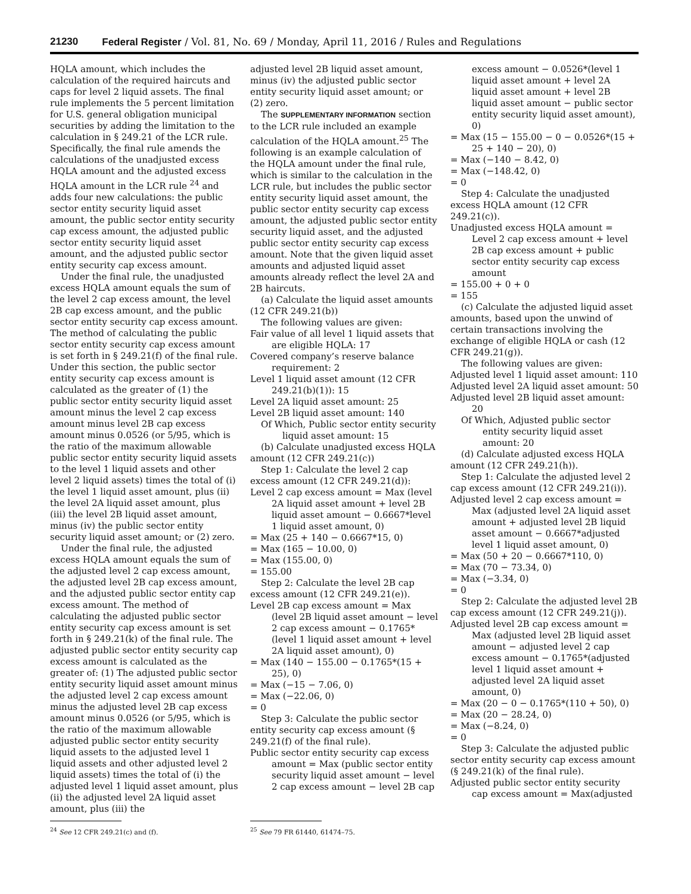21230 Federal Register / Vol. 81, No. 69 / Monday, April 11, 2016 / Rules and Regulations
HQLA amount, which includes the calculation of the required haircuts and caps for level 2 liquid assets. The final rule implements the 5 percent limitation for U.S. general obligation municipal securities by adding the limitation to the calculation in § 249.21 of the LCR rule. Specifically, the final rule amends the calculations of the unadjusted excess HQLA amount and the adjusted excess HQLA amount in the LCR rule <sup>24</sup> and adds four new calculations: the public sector entity security liquid asset amount, the public sector entity security cap excess amount, the adjusted public sector entity security liquid asset amount, and the adjusted public sector entity security cap excess amount.
Under the final rule, the unadjusted excess HQLA amount equals the sum of the level 2 cap excess amount, the level 2B cap excess amount, and the public sector entity security cap excess amount. The method of calculating the public sector entity security cap excess amount is set forth in § 249.21(f) of the final rule. Under this section, the public sector entity security cap excess amount is calculated as the greater of (1) the public sector entity security liquid asset amount minus the level 2 cap excess amount minus level 2B cap excess amount minus 0.0526 (or 5/95, which is the ratio of the maximum allowable public sector entity security liquid assets to the level 1 liquid assets and other level 2 liquid assets) times the total of (i) the level 1 liquid asset amount, plus (ii) the level 2A liquid asset amount, plus (iii) the level 2B liquid asset amount, minus (iv) the public sector entity security liquid asset amount; or (2) zero.
Under the final rule, the adjusted excess HQLA amount equals the sum of the adjusted level 2 cap excess amount, the adjusted level 2B cap excess amount, and the adjusted public sector entity cap excess amount. The method of calculating the adjusted public sector entity security cap excess amount is set forth in § 249.21(k) of the final rule. The adjusted public sector entity security cap excess amount is calculated as the greater of: (1) The adjusted public sector entity security liquid asset amount minus the adjusted level 2 cap excess amount minus the adjusted level 2B cap excess amount minus 0.0526 (or 5/95, which is the ratio of the maximum allowable adjusted public sector entity security liquid assets to the adjusted level 1 liquid assets and other adjusted level 2 liquid assets) times the total of (i) the adjusted level 1 liquid asset amount, plus (ii) the adjusted level 2A liquid asset amount, plus (iii) the
<sup>24</sup> See 12 CFR 249.21(c) and (f).
adjusted level 2B liquid asset amount, minus (iv) the adjusted public sector entity security liquid asset amount; or (2) zero.
The SUPPLEMENTARY INFORMATION section to the LCR rule included an example calculation of the HQLA amount.<sup>25</sup> The following is an example calculation of the HQLA amount under the final rule, which is similar to the calculation in the LCR rule, but includes the public sector entity security liquid asset amount, the public sector entity security cap excess amount, the adjusted public sector entity security liquid asset, and the adjusted public sector entity security cap excess amount. Note that the given liquid asset amounts and adjusted liquid asset amounts already reflect the level 2A and 2B haircuts.
(a) Calculate the liquid asset amounts (12 CFR 249.21(b))
The following values are given:
Fair value of all level 1 liquid assets that are eligible HQLA: 17
Covered company’s reserve balance requirement: 2
Level 1 liquid asset amount (12 CFR 249.21(b)(1)): 15
Level 2A liquid asset amount: 25
Level 2B liquid asset amount: 140
Of Which, Public sector entity security liquid asset amount: 15
(b) Calculate unadjusted excess HQLA amount (12 CFR 249.21(c))
Step 1: Calculate the level 2 cap excess amount (12 CFR 249.21(d)):
Level 2 cap excess amount = Max (level 2A liquid asset amount + level 2B liquid asset amount − 0.6667*level 1 liquid asset amount, 0)
= Max (25 + 140 − 0.6667*15, 0)
= Max (165 − 10.00, 0)
= Max (155.00, 0)
= 155.00
Step 2: Calculate the level 2B cap excess amount (12 CFR 249.21(e)).
Level 2B cap excess amount = Max (level 2B liquid asset amount − level 2 cap excess amount − 0.1765*(level 1 liquid asset amount + level 2A liquid asset amount), 0)
= Max (140 − 155.00 − 0.1765*(15 + 25), 0)
= Max (−15 − 7.06, 0)
= Max (−22.06, 0)
= 0
Step 3: Calculate the public sector entity security cap excess amount (§ 249.21(f) of the final rule).
Public sector entity security cap excess amount = Max (public sector entity security liquid asset amount − level 2 cap excess amount − level 2B cap
<sup>25</sup> See 79 FR 61440, 61474–75.
excess amount − 0.0526*(level 1 liquid asset amount + level 2A liquid asset amount + level 2B liquid asset amount − public sector entity security liquid asset amount), 0)
= Max (15 − 155.00 − 0 − 0.0526*(15 + 25 + 140 − 20), 0)
= Max (−140 − 8.42, 0)
= Max (−148.42, 0)
= 0
Step 4: Calculate the unadjusted excess HQLA amount (12 CFR 249.21(c)).
Unadjusted excess HQLA amount = Level 2 cap excess amount + level 2B cap excess amount + public sector entity security cap excess amount
= 155.00 + 0 + 0
= 155
(c) Calculate the adjusted liquid asset amounts, based upon the unwind of certain transactions involving the exchange of eligible HQLA or cash (12 CFR 249.21(g)).
The following values are given:
Adjusted level 1 liquid asset amount: 110
Adjusted level 2A liquid asset amount: 50
Adjusted level 2B liquid asset amount: 20
Of Which, Adjusted public sector entity security liquid asset amount: 20
(d) Calculate adjusted excess HQLA amount (12 CFR 249.21(h)).
Step 1: Calculate the adjusted level 2 cap excess amount (12 CFR 249.21(i)).
Adjusted level 2 cap excess amount = Max (adjusted level 2A liquid asset amount + adjusted level 2B liquid asset amount − 0.6667*adjusted level 1 liquid asset amount, 0)
= Max (50 + 20 − 0.6667*110, 0)
= Max (70 − 73.34, 0)
= Max (−3.34, 0)
= 0
Step 2: Calculate the adjusted level 2B cap excess amount (12 CFR 249.21(j)).
Adjusted level 2B cap excess amount = Max (adjusted level 2B liquid asset amount − adjusted level 2 cap excess amount − 0.1765*(adjusted level 1 liquid asset amount + adjusted level 2A liquid asset amount, 0)
= Max (20 − 0 − 0.1765*(110 + 50), 0)
= Max (20 − 28.24, 0)
= Max (−8.24, 0)
= 0
Step 3: Calculate the adjusted public sector entity security cap excess amount (§ 249.21(k) of the final rule).
Adjusted public sector entity security cap excess amount = Max(adjusted